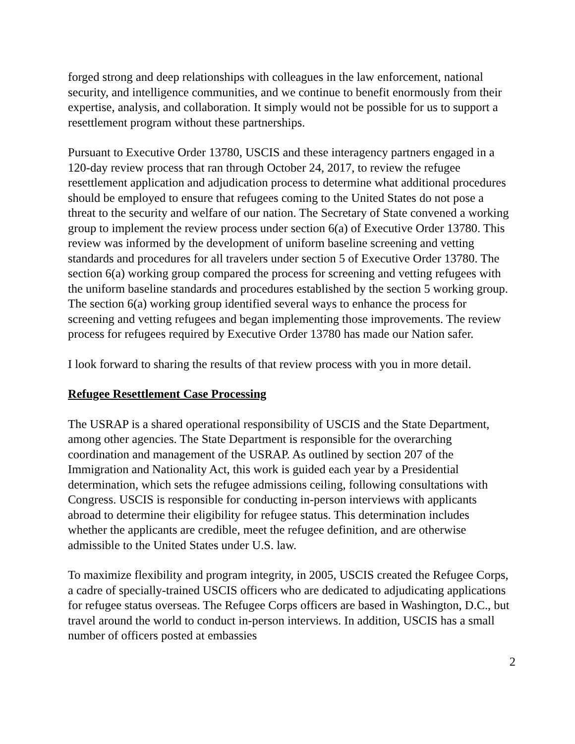forged strong and deep relationships with colleagues in the law enforcement, national security, and intelligence communities, and we continue to benefit enormously from their expertise, analysis, and collaboration. It simply would not be possible for us to support a resettlement program without these partnerships.
Pursuant to Executive Order 13780, USCIS and these interagency partners engaged in a 120-day review process that ran through October 24, 2017, to review the refugee resettlement application and adjudication process to determine what additional procedures should be employed to ensure that refugees coming to the United States do not pose a threat to the security and welfare of our nation. The Secretary of State convened a working group to implement the review process under section 6(a) of Executive Order 13780. This review was informed by the development of uniform baseline screening and vetting standards and procedures for all travelers under section 5 of Executive Order 13780. The section 6(a) working group compared the process for screening and vetting refugees with the uniform baseline standards and procedures established by the section 5 working group. The section 6(a) working group identified several ways to enhance the process for screening and vetting refugees and began implementing those improvements. The review process for refugees required by Executive Order 13780 has made our Nation safer.
I look forward to sharing the results of that review process with you in more detail.
Refugee Resettlement Case Processing
The USRAP is a shared operational responsibility of USCIS and the State Department, among other agencies. The State Department is responsible for the overarching coordination and management of the USRAP. As outlined by section 207 of the Immigration and Nationality Act, this work is guided each year by a Presidential determination, which sets the refugee admissions ceiling, following consultations with Congress. USCIS is responsible for conducting in-person interviews with applicants abroad to determine their eligibility for refugee status. This determination includes whether the applicants are credible, meet the refugee definition, and are otherwise admissible to the United States under U.S. law.
To maximize flexibility and program integrity, in 2005, USCIS created the Refugee Corps, a cadre of specially-trained USCIS officers who are dedicated to adjudicating applications for refugee status overseas. The Refugee Corps officers are based in Washington, D.C., but travel around the world to conduct in-person interviews. In addition, USCIS has a small number of officers posted at embassies
2